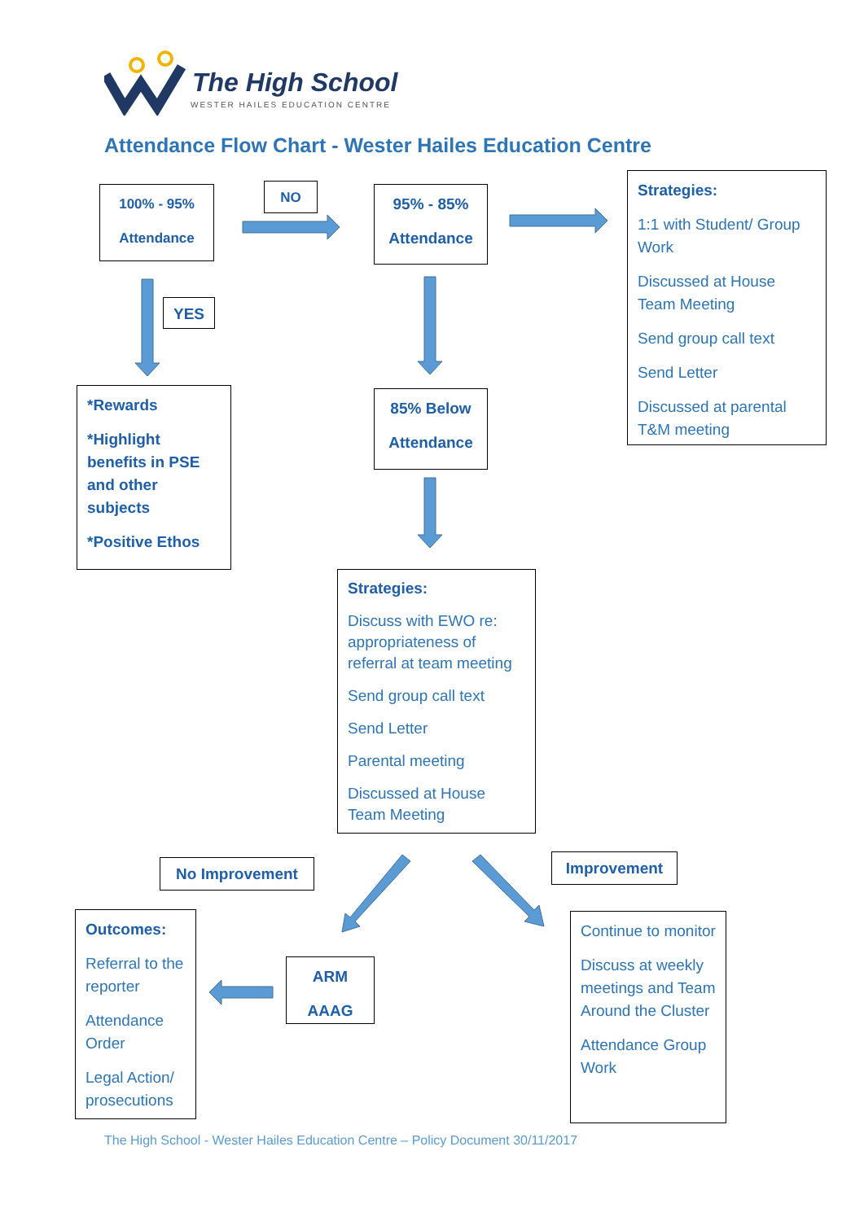The High School
WESTER HAILES EDUCATION CENTRE
Attendance Flow Chart - Wester Hailes Education Centre
100% - 95%
Attendance
NO
95% - 85%
Attendance
Strategies:
1:1 with Student/ Group Work
Discussed at House Team Meeting
Send group call text
Send Letter
Discussed at parental T&M meeting
YES
*Rewards
*Highlight benefits in PSE and other subjects
*Positive Ethos
85% Below
Attendance
Strategies:
Discuss with EWO re: appropriateness of referral at team meeting
Send group call text
Send Letter
Parental meeting
Discussed at House Team Meeting
No Improvement Improvement
Outcomes:
Referral to the reporter
Attendance Order
Legal Action/ prosecutions
ARM
AAAG
Continue to monitor
Discuss at weekly meetings and Team Around the Cluster
Attendance Group Work
The High School - Wester Hailes Education Centre – Policy Document 30/11/2017